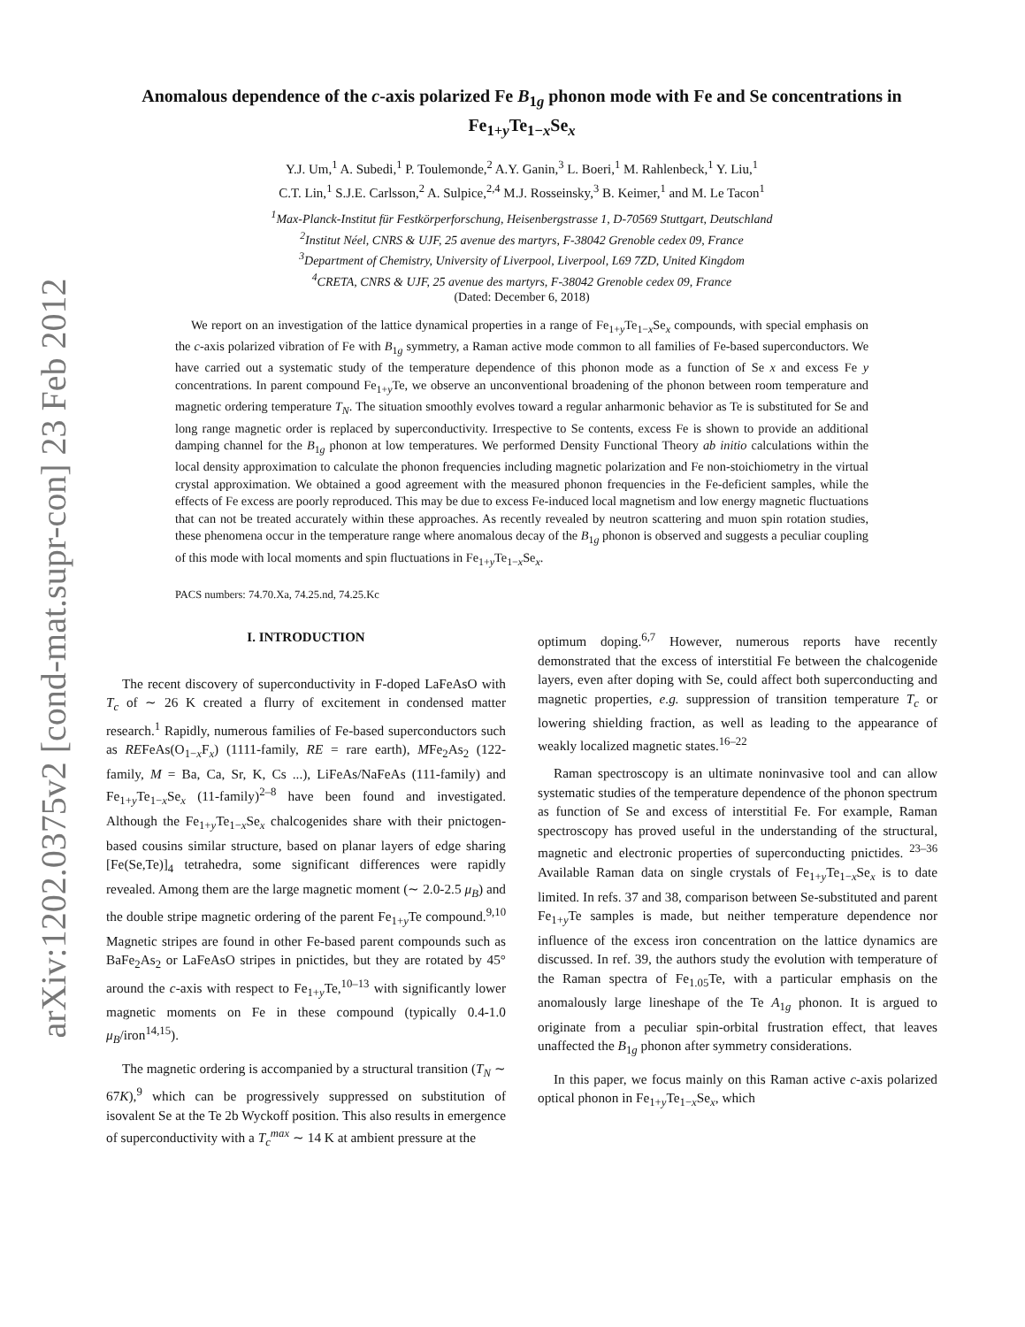arXiv:1202.0375v2 [cond-mat.supr-con] 23 Feb 2012
Anomalous dependence of the c-axis polarized Fe B<sub>1g</sub> phonon mode with Fe and Se concentrations in Fe<sub>1+y</sub>Te<sub>1−x</sub>Se<sub>x</sub>
Y.J. Um,<sup>1</sup> A. Subedi,<sup>1</sup> P. Toulemonde,<sup>2</sup> A.Y. Ganin,<sup>3</sup> L. Boeri,<sup>1</sup> M. Rahlenbeck,<sup>1</sup> Y. Liu,<sup>1</sup>
C.T. Lin,<sup>1</sup> S.J.E. Carlsson,<sup>2</sup> A. Sulpice,<sup>2,4</sup> M.J. Rosseinsky,<sup>3</sup> B. Keimer,<sup>1</sup> and M. Le Tacon<sup>1</sup>
<sup>1</sup> Max-Planck-Institut für Festkörperforschung, Heisenbergstrasse 1, D-70569 Stuttgart, Deutschland
<sup>2</sup> Institut Néel, CNRS & UJF, 25 avenue des martyrs, F-38042 Grenoble cedex 09, France
<sup>3</sup> Department of Chemistry, University of Liverpool, Liverpool, L69 7ZD, United Kingdom
<sup>4</sup> CRETA, CNRS & UJF, 25 avenue des martyrs, F-38042 Grenoble cedex 09, France
(Dated: December 6, 2018)
We report on an investigation of the lattice dynamical properties in a range of Fe<sub>1+y</sub>Te<sub>1−x</sub>Se<sub>x</sub> compounds, with special emphasis on the c-axis polarized vibration of Fe with B<sub>1g</sub> symmetry, a Raman active mode common to all families of Fe-based superconductors. We have carried out a systematic study of the temperature dependence of this phonon mode as a function of Se x and excess Fe y concentrations. In parent compound Fe<sub>1+y</sub>Te, we observe an unconventional broadening of the phonon between room temperature and magnetic ordering temperature T<sub>N</sub>. The situation smoothly evolves toward a regular anharmonic behavior as Te is substituted for Se and long range magnetic order is replaced by superconductivity. Irrespective to Se contents, excess Fe is shown to provide an additional damping channel for the B<sub>1g</sub> phonon at low temperatures. We performed Density Functional Theory ab initio calculations within the local density approximation to calculate the phonon frequencies including magnetic polarization and Fe non-stoichiometry in the virtual crystal approximation. We obtained a good agreement with the measured phonon frequencies in the Fe-deficient samples, while the effects of Fe excess are poorly reproduced. This may be due to excess Fe-induced local magnetism and low energy magnetic fluctuations that can not be treated accurately within these approaches. As recently revealed by neutron scattering and muon spin rotation studies, these phenomena occur in the temperature range where anomalous decay of the B<sub>1g</sub> phonon is observed and suggests a peculiar coupling of this mode with local moments and spin fluctuations in Fe<sub>1+y</sub>Te<sub>1−x</sub>Se<sub>x</sub>.
PACS numbers: 74.70.Xa, 74.25.nd, 74.25.Kc
I. INTRODUCTION
The recent discovery of superconductivity in F-doped LaFeAsO with T<sub>c</sub> of ∼ 26 K created a flurry of excitement in condensed matter research.<sup>1</sup> Rapidly, numerous families of Fe-based superconductors such as REFeAs(O<sub>1−x</sub>F<sub>x</sub>) (1111-family, RE = rare earth), MFe<sub>2</sub>As<sub>2</sub> (122-family, M = Ba, Ca, Sr, K, Cs ...), LiFeAs/NaFeAs (111-family) and Fe<sub>1+y</sub>Te<sub>1−x</sub>Se<sub>x</sub> (11-family)<sup>2–8</sup> have been found and investigated. Although the Fe<sub>1+y</sub>Te<sub>1−x</sub>Se<sub>x</sub> chalcogenides share with their pnictogen-based cousins similar structure, based on planar layers of edge sharing [Fe(Se,Te)]<sub>4</sub> tetrahedra, some significant differences were rapidly revealed. Among them are the large magnetic moment (∼ 2.0-2.5 μ<sub>B</sub>) and the double stripe magnetic ordering of the parent Fe<sub>1+y</sub>Te compound.<sup>9,10</sup> Magnetic stripes are found in other Fe-based parent compounds such as BaFe<sub>2</sub>As<sub>2</sub> or LaFeAsO stripes in pnictides, but they are rotated by 45° around the c-axis with respect to Fe<sub>1+y</sub>Te,<sup>10–13</sup> with significantly lower magnetic moments on Fe in these compound (typically 0.4-1.0 μ<sub>B</sub>/iron<sup>14,15</sup>).
The magnetic ordering is accompanied by a structural transition (T<sub>N</sub> ∼ 67K),<sup>9</sup> which can be progressively suppressed on substitution of isovalent Se at the Te 2b Wyckoff position. This also results in emergence of superconductivity with a T<sub>c</sub><sup>max</sup> ∼ 14 K at ambient pressure at the
optimum doping.<sup>6,7</sup> However, numerous reports have recently demonstrated that the excess of interstitial Fe between the chalcogenide layers, even after doping with Se, could affect both superconducting and magnetic properties, e.g. suppression of transition temperature T<sub>c</sub> or lowering shielding fraction, as well as leading to the appearance of weakly localized magnetic states.<sup>16–22</sup>
Raman spectroscopy is an ultimate noninvasive tool and can allow systematic studies of the temperature dependence of the phonon spectrum as function of Se and excess of interstitial Fe. For example, Raman spectroscopy has proved useful in the understanding of the structural, magnetic and electronic properties of superconducting pnictides. <sup>23–36</sup> Available Raman data on single crystals of Fe<sub>1+y</sub>Te<sub>1−x</sub>Se<sub>x</sub> is to date limited. In refs. 37 and 38, comparison between Se-substituted and parent Fe<sub>1+y</sub>Te samples is made, but neither temperature dependence nor influence of the excess iron concentration on the lattice dynamics are discussed. In ref. 39, the authors study the evolution with temperature of the Raman spectra of Fe<sub>1.05</sub>Te, with a particular emphasis on the anomalously large lineshape of the Te A<sub>1g</sub> phonon. It is argued to originate from a peculiar spin-orbital frustration effect, that leaves unaffected the B<sub>1g</sub> phonon after symmetry considerations.
In this paper, we focus mainly on this Raman active c-axis polarized optical phonon in Fe<sub>1+y</sub>Te<sub>1−x</sub>Se<sub>x</sub>, which